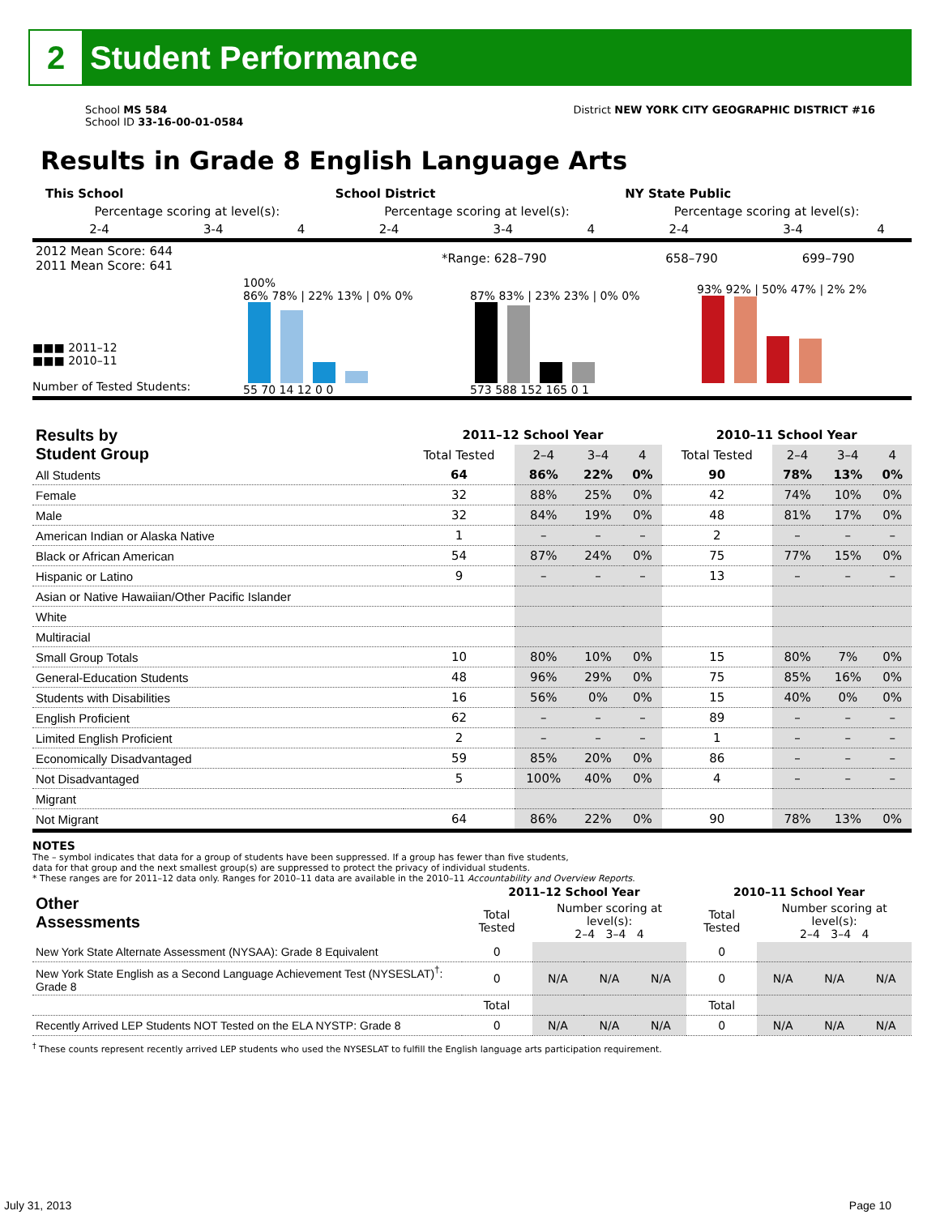2 Student Performance
School MS 584
School ID 33-16-00-01-0584
District NEW YORK CITY GEOGRAPHIC DISTRICT #16
Results in Grade 8 English Language Arts
| | This School | | | School District | | | NY State Public | | |
| | Percentage scoring at level(s): | | | Percentage scoring at level(s): | | | Percentage scoring at level(s): | | |
| | 2-4 | 3-4 | 4 | 2-4 | 3-4 | 4 | 2-4 | 3-4 | 4 |
| 2012 Mean Score: 644 2011 Mean Score: 641 | *Range: 628–790 | 658–790 | 699–790 | |
■■■ 2011–12
■■■ 2010–11
Number of Tested Students:
100%
86% 78% | 22% 13% | 0% 0%
55 70 14 12 0 0
87% 83% | 23% 23% | 0% 0%
573 588 152 165 0 1
93% 92% | 50% 47% | 2% 2%
| Results by Student Group | 2011–12 School Year | | | | 2010–11 School Year | | | |
| --- | --- | --- | --- | --- | --- | --- | --- | --- |
| | Total Tested | 2–4 | 3–4 | 4 | Total Tested | 2–4 | 3–4 | 4 |
| All Students | 64 | 86% | 22% | 0% | 90 | 78% | 13% | 0% |
| Female | 32 | 88% | 25% | 0% | 42 | 74% | 10% | 0% |
| Male | 32 | 84% | 19% | 0% | 48 | 81% | 17% | 0% |
| American Indian or Alaska Native | 1 | – | – | – | 2 | – | – | – |
| Black or African American | 54 | 87% | 24% | 0% | 75 | 77% | 15% | 0% |
| Hispanic or Latino | 9 | – | – | – | 13 | – | – | – |
| Asian or Native Hawaiian/Other Pacific Islander | | | | | | | | |
| White | | | | | | | | |
| Multiracial | | | | | | | | |
| Small Group Totals | 10 | 80% | 10% | 0% | 15 | 80% | 7% | 0% |
| General-Education Students | 48 | 96% | 29% | 0% | 75 | 85% | 16% | 0% |
| Students with Disabilities | 16 | 56% | 0% | 0% | 15 | 40% | 0% | 0% |
| English Proficient | 62 | – | – | – | 89 | – | – | – |
| Limited English Proficient | 2 | – | – | – | 1 | – | – | – |
| Economically Disadvantaged | 59 | 85% | 20% | 0% | 86 | – | – | – |
| Not Disadvantaged | 5 | 100% | 40% | 0% | 4 | – | – | – |
| Migrant | | | | | | | | |
| Not Migrant | 64 | 86% | 22% | 0% | 90 | 78% | 13% | 0% |
NOTES
The – symbol indicates that data for a group of students have been suppressed. If a group has fewer than five students,
data for that group and the next smallest group(s) are suppressed to protect the privacy of individual students.
* These ranges are for 2011–12 data only. Ranges for 2010–11 data are available in the 2010–11 Accountability and Overview Reports.
| Other Assessments | 2011–12 School Year | | | | 2010–11 School Year | | | |
| --- | --- | --- | --- | --- | --- | --- | --- | --- |
| | Total Tested | Number scoring at level(s): 2–4 3–4 4 | | | Total Tested | Number scoring at level(s): 2–4 3–4 4 | | |
| New York State Alternate Assessment (NYSAA): Grade 8 Equivalent | 0 | | | | 0 | | | |
| New York State English as a Second Language Achievement Test (NYSESLAT)<sup>†</sup>: Grade 8 | 0 | N/A | N/A | N/A | 0 | N/A | N/A | N/A |
| | Total | | | | Total | | | |
| Recently Arrived LEP Students NOT Tested on the ELA NYSTP: Grade 8 | 0 | N/A | N/A | N/A | 0 | N/A | N/A | N/A |
<sup>†</sup> These counts represent recently arrived LEP students who used the NYSESLAT to fulfill the English language arts participation requirement.
July 31, 2013 Page 10